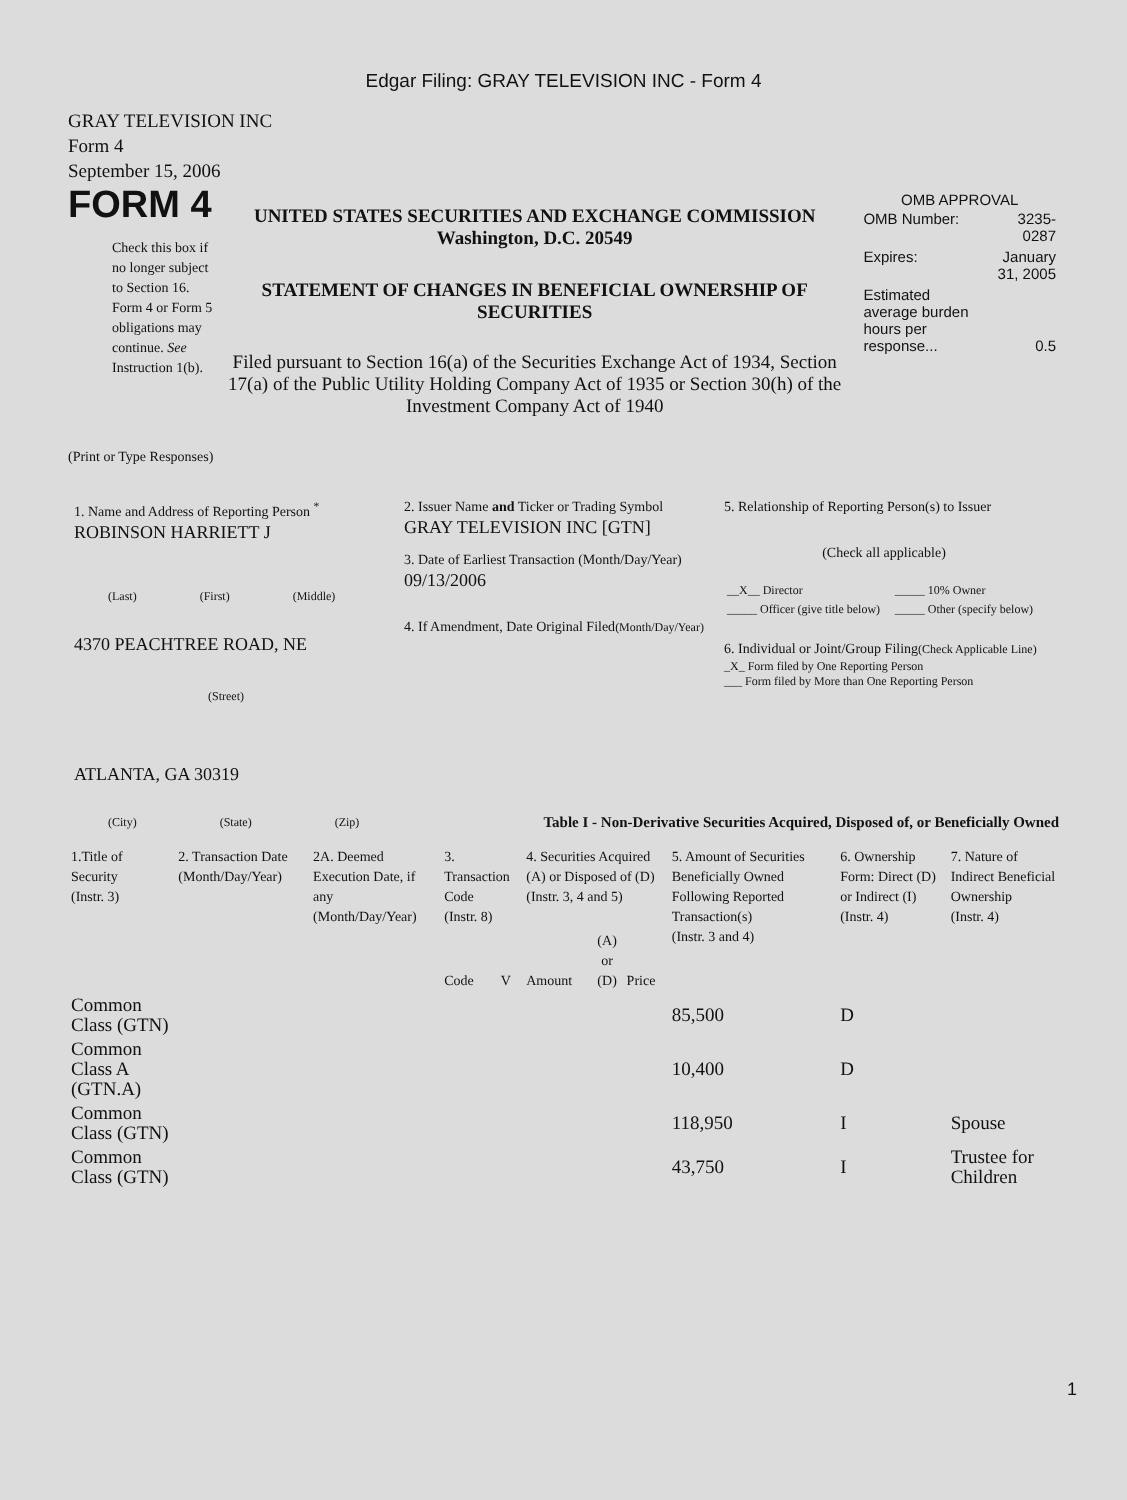Edgar Filing: GRAY TELEVISION INC - Form 4
GRAY TELEVISION INC
Form 4
September 15, 2006
FORM 4
Check this box if no longer subject to Section 16. Form 4 or Form 5 obligations may continue. See Instruction 1(b).
UNITED STATES SECURITIES AND EXCHANGE COMMISSION
Washington, D.C. 20549
STATEMENT OF CHANGES IN BENEFICIAL OWNERSHIP OF SECURITIES
Filed pursuant to Section 16(a) of the Securities Exchange Act of 1934, Section 17(a) of the Public Utility Holding Company Act of 1935 or Section 30(h) of the Investment Company Act of 1940
OMB APPROVAL
| OMB Number: | 3235-0287 |
| Expires: | January 31, 2005 |
| Estimated average burden hours per response... | 0.5 |
(Print or Type Responses)
1. Name and Address of Reporting Person <sup>*</sup>
ROBINSON HARRIETT J
(Last) (First) (Middle)
4370 PEACHTREE ROAD, NE
(Street)
ATLANTA, GA 30319
(City) (State) (Zip)
2. Issuer Name and Ticker or Trading Symbol
GRAY TELEVISION INC [GTN]
3. Date of Earliest Transaction (Month/Day/Year)
09/13/2006
4. If Amendment, Date Original Filed(Month/Day/Year)
5. Relationship of Reporting Person(s) to Issuer
(Check all applicable)
| __X__ Director | _____ 10% Owner |
| _____ Officer (give title below) | _____ Other (specify below) |
6. Individual or Joint/Group Filing(Check Applicable Line)
_X_ Form filed by One Reporting Person
___ Form filed by More than One Reporting Person
Table I - Non-Derivative Securities Acquired, Disposed of, or Beneficially Owned
| 1.Title of Security (Instr. 3) | 2. Transaction Date (Month/Day/Year) | 2A. Deemed Execution Date, if any (Month/Day/Year) | 3. Transaction Code (Instr. 8) | | 4. Securities Acquired (A) or Disposed of (D) (Instr. 3, 4 and 5) | | | 5. Amount of Securities Beneficially Owned Following Reported Transaction(s) (Instr. 3 and 4) | 6. Ownership Form: Direct (D) or Indirect (I) (Instr. 4) | 7. Nature of Indirect Beneficial Ownership (Instr. 4) |
| --- | --- | --- | --- | --- | --- | --- | --- | --- | --- | --- |
| | | | Code | V | Amount | (A) or (D) | Price | | | |
| Common Class (GTN) | | | | | | | | 85,500 | D | |
| Common Class A (GTN.A) | | | | | | | | 10,400 | D | |
| Common Class (GTN) | | | | | | | | 118,950 | I | Spouse |
| Common Class (GTN) | | | | | | | | 43,750 | I | Trustee for Children |
1